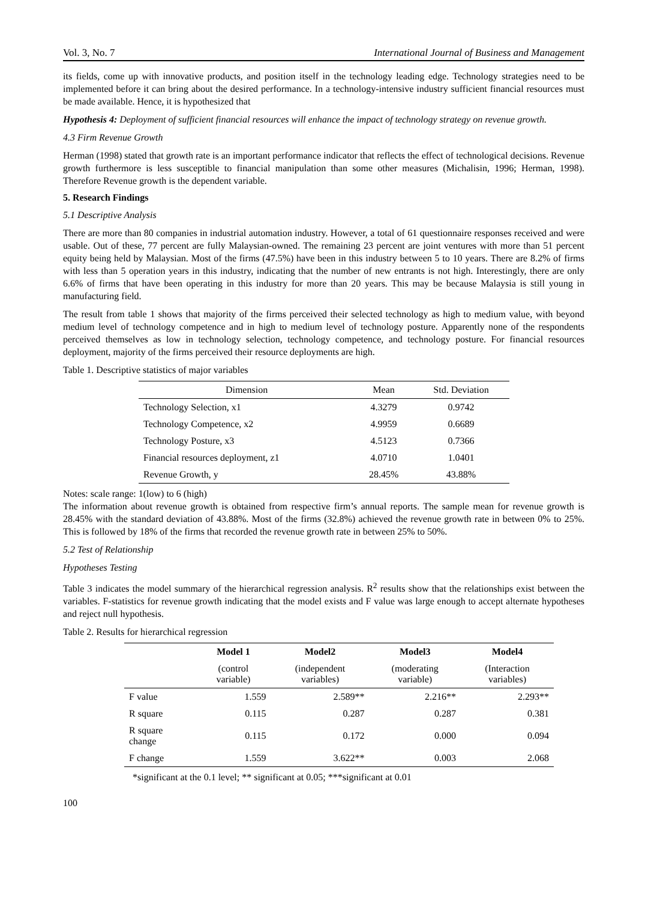Vol. 3, No. 7 International Journal of Business and Management
its fields, come up with innovative products, and position itself in the technology leading edge. Technology strategies need to be implemented before it can bring about the desired performance. In a technology-intensive industry sufficient financial resources must be made available. Hence, it is hypothesized that
Hypothesis 4: Deployment of sufficient financial resources will enhance the impact of technology strategy on revenue growth.
4.3 Firm Revenue Growth
Herman (1998) stated that growth rate is an important performance indicator that reflects the effect of technological decisions. Revenue growth furthermore is less susceptible to financial manipulation than some other measures (Michalisin, 1996; Herman, 1998). Therefore Revenue growth is the dependent variable.
5. Research Findings
5.1 Descriptive Analysis
There are more than 80 companies in industrial automation industry. However, a total of 61 questionnaire responses received and were usable. Out of these, 77 percent are fully Malaysian-owned. The remaining 23 percent are joint ventures with more than 51 percent equity being held by Malaysian. Most of the firms (47.5%) have been in this industry between 5 to 10 years. There are 8.2% of firms with less than 5 operation years in this industry, indicating that the number of new entrants is not high. Interestingly, there are only 6.6% of firms that have been operating in this industry for more than 20 years. This may be because Malaysia is still young in manufacturing field.
The result from table 1 shows that majority of the firms perceived their selected technology as high to medium value, with beyond medium level of technology competence and in high to medium level of technology posture. Apparently none of the respondents perceived themselves as low in technology selection, technology competence, and technology posture. For financial resources deployment, majority of the firms perceived their resource deployments are high.
Table 1. Descriptive statistics of major variables
| Dimension | Mean | Std. Deviation |
| --- | --- | --- |
| Technology Selection, x1 | 4.3279 | 0.9742 |
| Technology Competence, x2 | 4.9959 | 0.6689 |
| Technology Posture, x3 | 4.5123 | 0.7366 |
| Financial resources deployment, z1 | 4.0710 | 1.0401 |
| Revenue Growth, y | 28.45% | 43.88% |
Notes: scale range: 1(low) to 6 (high)
The information about revenue growth is obtained from respective firm’s annual reports. The sample mean for revenue growth is 28.45% with the standard deviation of 43.88%. Most of the firms (32.8%) achieved the revenue growth rate in between 0% to 25%. This is followed by 18% of the firms that recorded the revenue growth rate in between 25% to 50%.
5.2 Test of Relationship
Hypotheses Testing
Table 3 indicates the model summary of the hierarchical regression analysis. R<sup>2</sup> results show that the relationships exist between the variables. F-statistics for revenue growth indicating that the model exists and F value was large enough to accept alternate hypotheses and reject null hypothesis.
Table 2. Results for hierarchical regression
| | Model 1 | Model2 | Model3 | Model4 |
| --- | --- | --- | --- | --- |
| | (control variable) | (independent variables) | (moderating variable) | (Interaction variables) |
| F value | 1.559 | 2.589** | 2.216** | 2.293** |
| R square | 0.115 | 0.287 | 0.287 | 0.381 |
| R square change | 0.115 | 0.172 | 0.000 | 0.094 |
| F change | 1.559 | 3.622** | 0.003 | 2.068 |
*significant at the 0.1 level; ** significant at 0.05; ***significant at 0.01
100